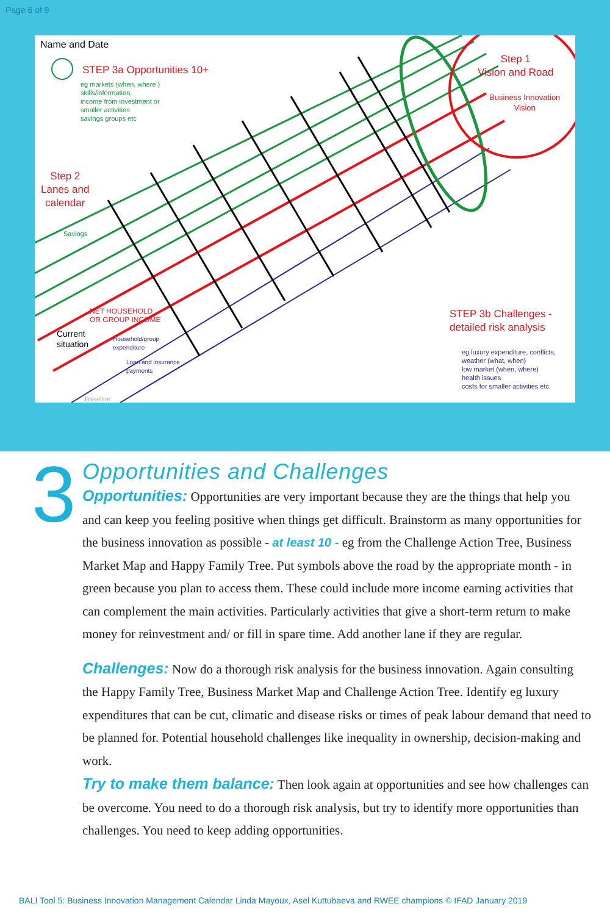Page 6 of 9
Name and Date
STEP 3a Opportunities 10+
eg markets (when, where )
skills/information,
income from investment or
smaller activities
savings groups etc
Step 1
Vision and Road
Business Innovation
Vision
Step 2
Lanes and
calendar
Savings
NET HOUSEHOLD
OR GROUP INCOME
Current
situation
Household/group
expenditure
Loan and insurance
payments
Baseline
STEP 3b Challenges -
detailed risk analysis
eg luxury expenditure, conflicts,
weather (what, when)
low market (when, where)
health issues
costs for smaller activities etc
3
Opportunities and Challenges
Opportunities: Opportunities are very important because they are the things that help you and can keep you feeling positive when things get difficult. Brainstorm as many opportunities for the business innovation as possible - at least 10 - eg from the Challenge Action Tree, Business Market Map and Happy Family Tree. Put symbols above the road by the appropriate month - in green because you plan to access them. These could include more income earning activities that can complement the main activities. Particularly activities that give a short-term return to make money for reinvestment and/ or fill in spare time. Add another lane if they are regular.
Challenges: Now do a thorough risk analysis for the business innovation. Again consulting the Happy Family Tree, Business Market Map and Challenge Action Tree. Identify eg luxury expenditures that can be cut, climatic and disease risks or times of peak labour demand that need to be planned for. Potential household challenges like inequality in ownership, decision-making and work.
Try to make them balance: Then look again at opportunities and see how challenges can be overcome. You need to do a thorough risk analysis, but try to identify more opportunities than challenges. You need to keep adding opportunities.
BALI Tool 5: Business Innovation Management Calendar Linda Mayoux, Asel Kuttubaeva and RWEE champions © IFAD January 2019